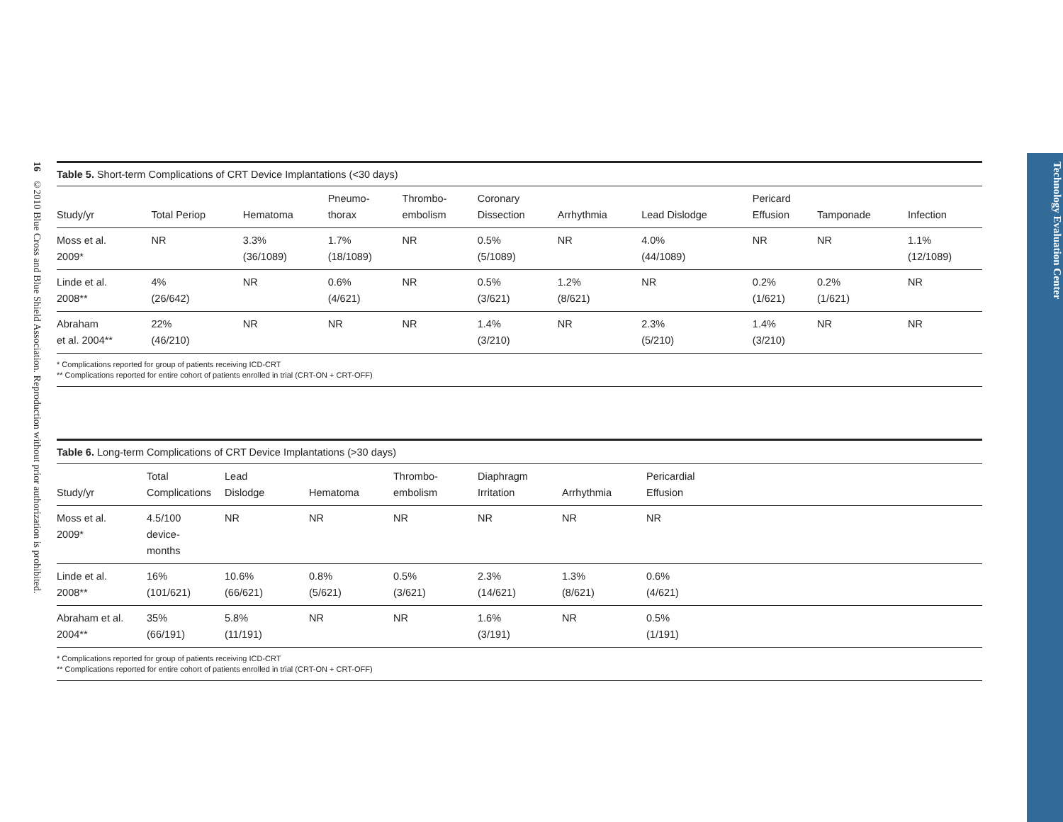16 ©2010 Blue Cross and Blue Shield Association. Reproduction without prior authorization is prohibited.
Table 5. Short-term Complications of CRT Device Implantations (<30 days)
| Study/yr | Total Periop | Hematoma | Pneumo- thorax | Thrombo- embolism | Coronary Dissection | Arrhythmia | Lead Dislodge | Pericard Effusion | Tamponade | Infection |
| --- | --- | --- | --- | --- | --- | --- | --- | --- | --- | --- |
| Moss et al. 2009* | NR | 3.3% (36/1089) | 1.7% (18/1089) | NR | 0.5% (5/1089) | NR | 4.0% (44/1089) | NR | NR | 1.1% (12/1089) |
| Linde et al. 2008** | 4% (26/642) | NR | 0.6% (4/621) | NR | 0.5% (3/621) | 1.2% (8/621) | NR | 0.2% (1/621) | 0.2% (1/621) | NR |
| Abraham et al. 2004** | 22% (46/210) | NR | NR | NR | 1.4% (3/210) | NR | 2.3% (5/210) | 1.4% (3/210) | NR | NR |
* Complications reported for group of patients receiving ICD-CRT
** Complications reported for entire cohort of patients enrolled in trial (CRT-ON + CRT-OFF)
Table 6. Long-term Complications of CRT Device Implantations (>30 days)
| Study/yr | Total Complications | Lead Dislodge | Hematoma | Thrombo- embolism | Diaphragm Irritation | Arrhythmia | Pericardial Effusion | |
| --- | --- | --- | --- | --- | --- | --- | --- | --- |
| Moss et al. 2009* | 4.5/100 device- months | NR | NR | NR | NR | NR | NR | |
| Linde et al. 2008** | 16% (101/621) | 10.6% (66/621) | 0.8% (5/621) | 0.5% (3/621) | 2.3% (14/621) | 1.3% (8/621) | 0.6% (4/621) | |
| Abraham et al. 2004** | 35% (66/191) | 5.8% (11/191) | NR | NR | 1.6% (3/191) | NR | 0.5% (1/191) | |
* Complications reported for group of patients receiving ICD-CRT
** Complications reported for entire cohort of patients enrolled in trial (CRT-ON + CRT-OFF)
Technology Evaluation Center